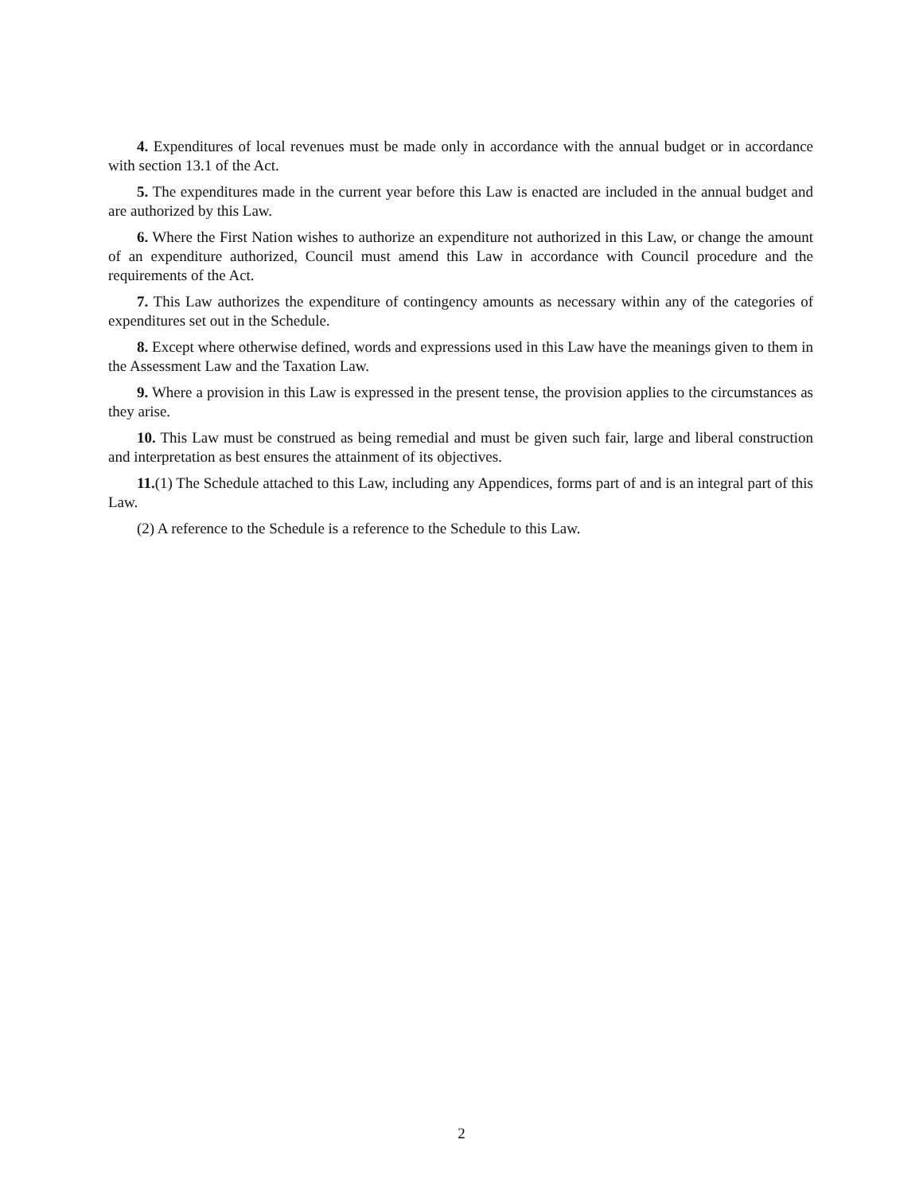4. Expenditures of local revenues must be made only in accordance with the annual budget or in accordance with section 13.1 of the Act.
5. The expenditures made in the current year before this Law is enacted are included in the annual budget and are authorized by this Law.
6. Where the First Nation wishes to authorize an expenditure not authorized in this Law, or change the amount of an expenditure authorized, Council must amend this Law in accordance with Council procedure and the requirements of the Act.
7. This Law authorizes the expenditure of contingency amounts as necessary within any of the categories of expenditures set out in the Schedule.
8. Except where otherwise defined, words and expressions used in this Law have the meanings given to them in the Assessment Law and the Taxation Law.
9. Where a provision in this Law is expressed in the present tense, the provision applies to the circumstances as they arise.
10. This Law must be construed as being remedial and must be given such fair, large and liberal construction and interpretation as best ensures the attainment of its objectives.
11.(1) The Schedule attached to this Law, including any Appendices, forms part of and is an integral part of this Law.
(2) A reference to the Schedule is a reference to the Schedule to this Law.
2